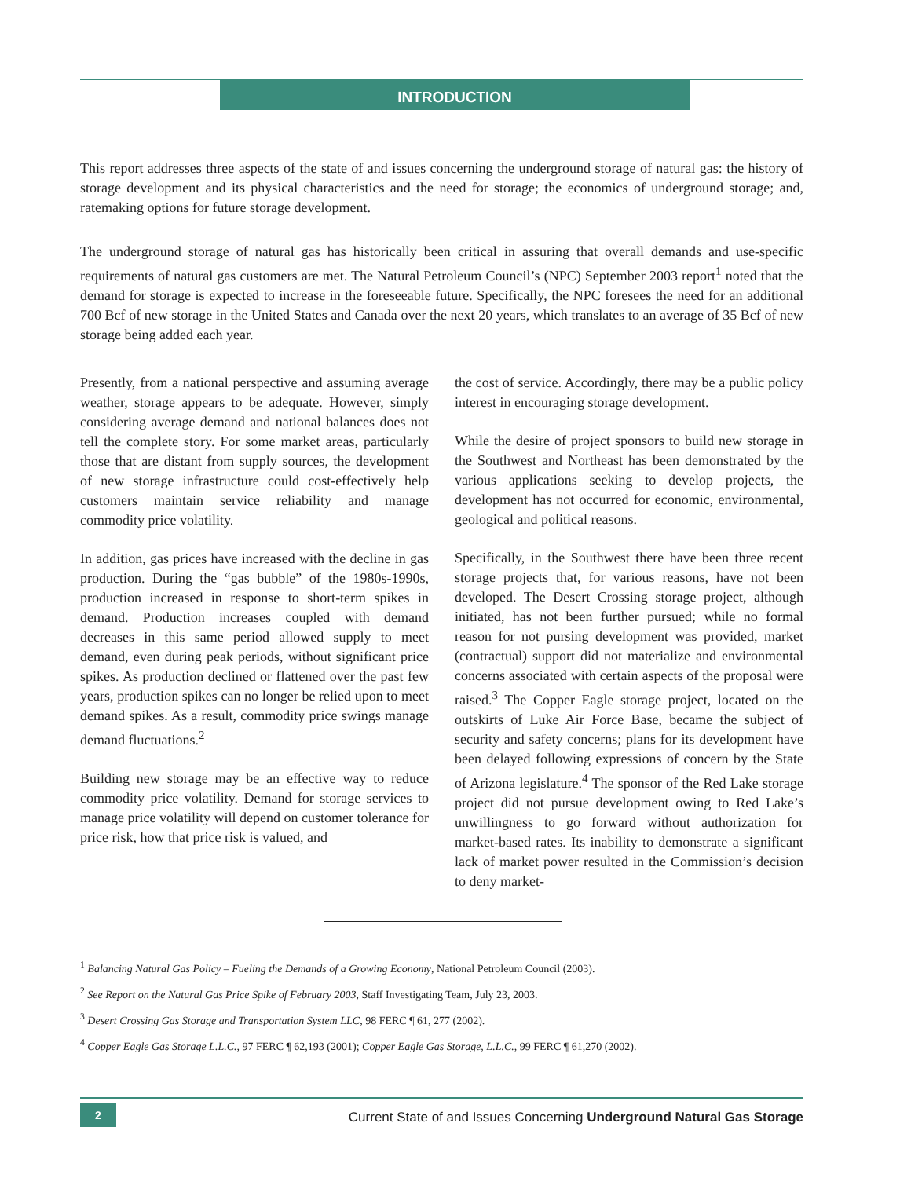INTRODUCTION
This report addresses three aspects of the state of and issues concerning the underground storage of natural gas: the history of storage development and its physical characteristics and the need for storage; the economics of underground storage; and, ratemaking options for future storage development.
The underground storage of natural gas has historically been critical in assuring that overall demands and use-specific requirements of natural gas customers are met. The Natural Petroleum Council’s (NPC) September 2003 report<sup>1</sup> noted that the demand for storage is expected to increase in the foreseeable future. Specifically, the NPC foresees the need for an additional 700 Bcf of new storage in the United States and Canada over the next 20 years, which translates to an average of 35 Bcf of new storage being added each year.
Presently, from a national perspective and assuming average weather, storage appears to be adequate. However, simply considering average demand and national balances does not tell the complete story. For some market areas, particularly those that are distant from supply sources, the development of new storage infrastructure could cost-effectively help customers maintain service reliability and manage commodity price volatility.
In addition, gas prices have increased with the decline in gas production. During the “gas bubble” of the 1980s-1990s, production increased in response to short-term spikes in demand. Production increases coupled with demand decreases in this same period allowed supply to meet demand, even during peak periods, without significant price spikes. As production declined or flattened over the past few years, production spikes can no longer be relied upon to meet demand spikes. As a result, commodity price swings manage demand fluctuations.<sup>2</sup>
Building new storage may be an effective way to reduce commodity price volatility. Demand for storage services to manage price volatility will depend on customer tolerance for price risk, how that price risk is valued, and
the cost of service. Accordingly, there may be a public policy interest in encouraging storage development.
While the desire of project sponsors to build new storage in the Southwest and Northeast has been demonstrated by the various applications seeking to develop projects, the development has not occurred for economic, environmental, geological and political reasons.
Specifically, in the Southwest there have been three recent storage projects that, for various reasons, have not been developed. The Desert Crossing storage project, although initiated, has not been further pursued; while no formal reason for not pursing development was provided, market (contractual) support did not materialize and environmental concerns associated with certain aspects of the proposal were raised.<sup>3</sup> The Copper Eagle storage project, located on the outskirts of Luke Air Force Base, became the subject of security and safety concerns; plans for its development have been delayed following expressions of concern by the State of Arizona legislature.<sup>4</sup> The sponsor of the Red Lake storage project did not pursue development owing to Red Lake’s unwillingness to go forward without authorization for market-based rates. Its inability to demonstrate a significant lack of market power resulted in the Commission’s decision to deny market-
<sup>1</sup> Balancing Natural Gas Policy – Fueling the Demands of a Growing Economy, National Petroleum Council (2003).
<sup>2</sup> See Report on the Natural Gas Price Spike of February 2003, Staff Investigating Team, July 23, 2003.
<sup>3</sup> Desert Crossing Gas Storage and Transportation System LLC, 98 FERC ¶ 61, 277 (2002).
<sup>4</sup> Copper Eagle Gas Storage L.L.C., 97 FERC ¶ 62,193 (2001); Copper Eagle Gas Storage, L.L.C., 99 FERC ¶ 61,270 (2002).
2
Current State of and Issues Concerning Underground Natural Gas Storage